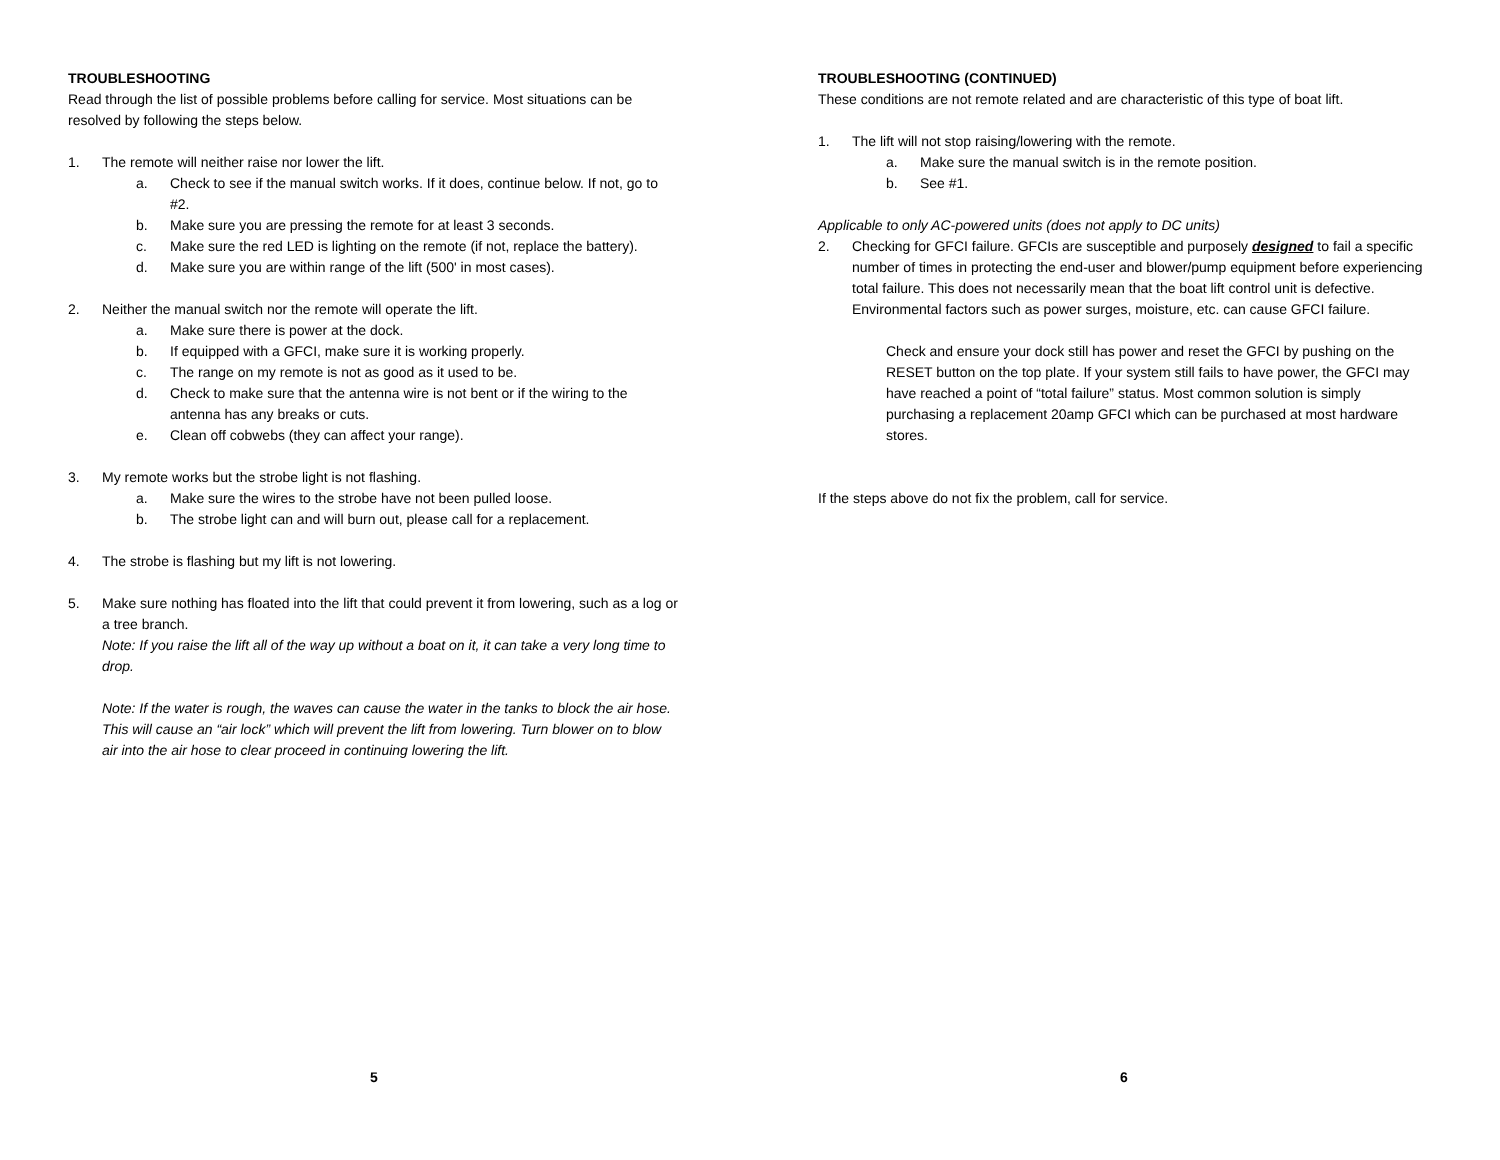TROUBLESHOOTING
Read through the list of possible problems before calling for service. Most situations can be resolved by following the steps below.
1. The remote will neither raise nor lower the lift.
a. Check to see if the manual switch works. If it does, continue below. If not, go to #2.
b. Make sure you are pressing the remote for at least 3 seconds.
c. Make sure the red LED is lighting on the remote (if not, replace the battery).
d. Make sure you are within range of the lift (500' in most cases).
2. Neither the manual switch nor the remote will operate the lift.
a. Make sure there is power at the dock.
b. If equipped with a GFCI, make sure it is working properly.
c. The range on my remote is not as good as it used to be.
d. Check to make sure that the antenna wire is not bent or if the wiring to the antenna has any breaks or cuts.
e. Clean off cobwebs (they can affect your range).
3. My remote works but the strobe light is not flashing.
a. Make sure the wires to the strobe have not been pulled loose.
b. The strobe light can and will burn out, please call for a replacement.
4. The strobe is flashing but my lift is not lowering.
5. Make sure nothing has floated into the lift that could prevent it from lowering, such as a log or a tree branch.
Note: If you raise the lift all of the way up without a boat on it, it can take a very long time to drop.
Note: If the water is rough, the waves can cause the water in the tanks to block the air hose. This will cause an “air lock” which will prevent the lift from lowering. Turn blower on to blow air into the air hose to clear proceed in continuing lowering the lift.
5
TROUBLESHOOTING (CONTINUED)
These conditions are not remote related and are characteristic of this type of boat lift.
1. The lift will not stop raising/lowering with the remote.
a. Make sure the manual switch is in the remote position.
b. See #1.
Applicable to only AC-powered units (does not apply to DC units)
2. Checking for GFCI failure. GFCIs are susceptible and purposely designed to fail a specific number of times in protecting the end-user and blower/pump equipment before experiencing total failure. This does not necessarily mean that the boat lift control unit is defective. Environmental factors such as power surges, moisture, etc. can cause GFCI failure.
Check and ensure your dock still has power and reset the GFCI by pushing on the RESET button on the top plate. If your system still fails to have power, the GFCI may have reached a point of “total failure” status. Most common solution is simply purchasing a replacement 20amp GFCI which can be purchased at most hardware stores.
If the steps above do not fix the problem, call for service.
6